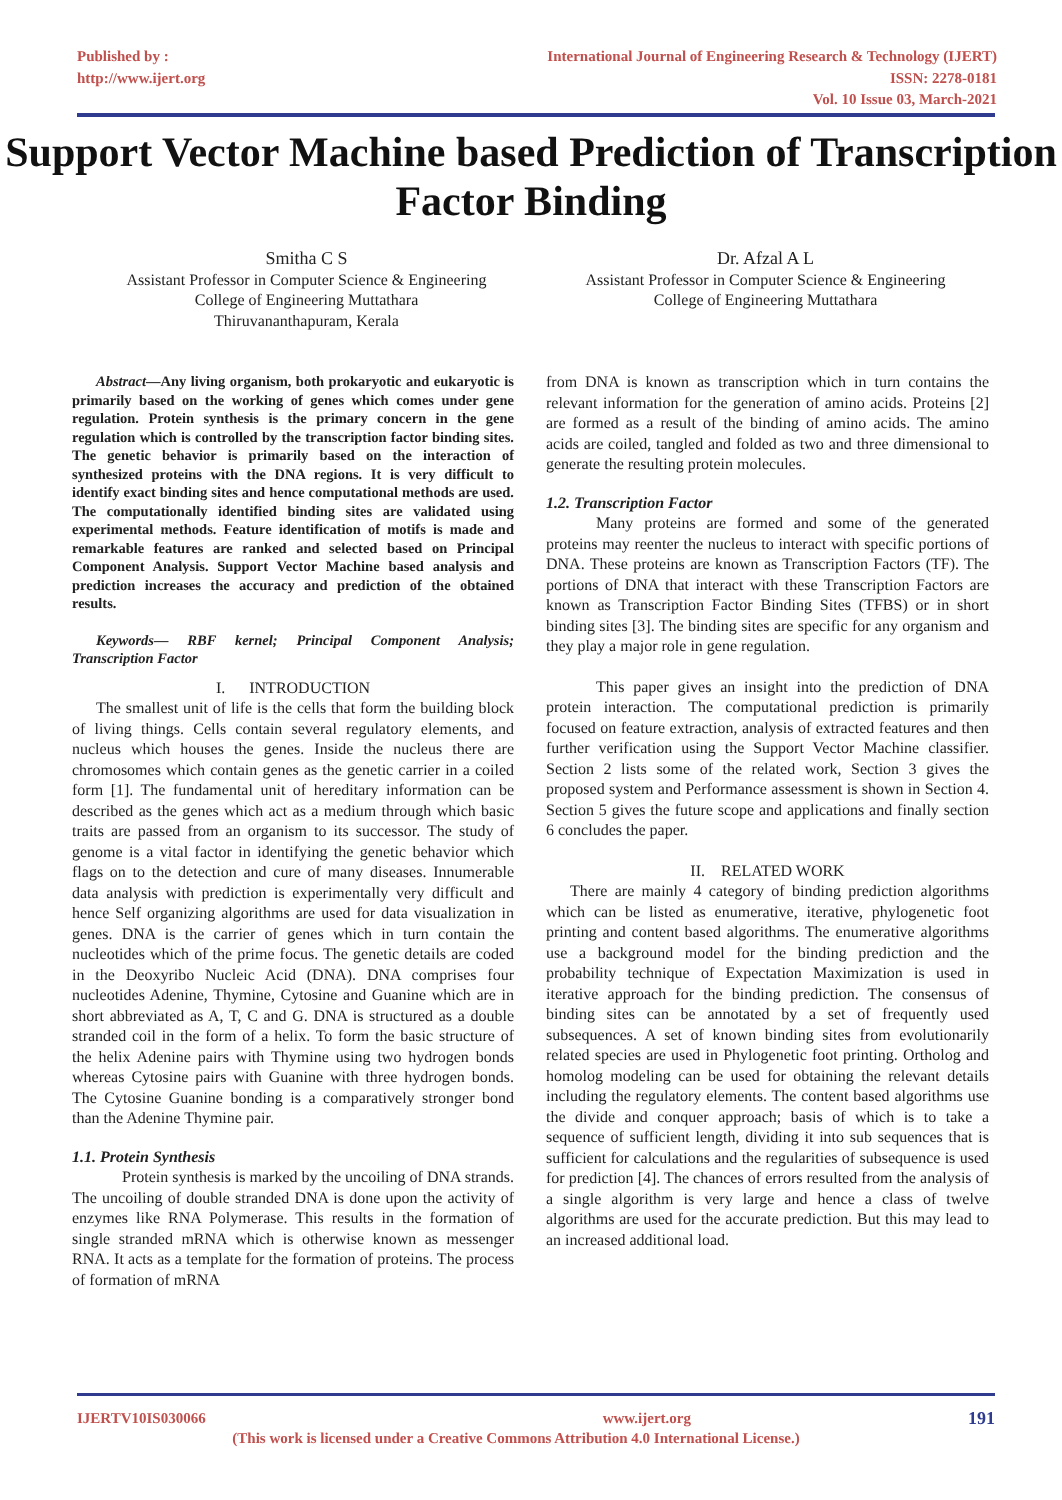Published by :
http://www.ijert.org
International Journal of Engineering Research & Technology (IJERT)
ISSN: 2278-0181
Vol. 10 Issue 03, March-2021
Support Vector Machine based Prediction of Transcription Factor Binding
Smitha C S
Assistant Professor in Computer Science & Engineering
College of Engineering Muttathara
Thiruvananthapuram, Kerala
Dr. Afzal A L
Assistant Professor in Computer Science & Engineering
College of Engineering Muttathara
Abstract—Any living organism, both prokaryotic and eukaryotic is primarily based on the working of genes which comes under gene regulation. Protein synthesis is the primary concern in the gene regulation which is controlled by the transcription factor binding sites. The genetic behavior is primarily based on the interaction of synthesized proteins with the DNA regions. It is very difficult to identify exact binding sites and hence computational methods are used. The computationally identified binding sites are validated using experimental methods. Feature identification of motifs is made and remarkable features are ranked and selected based on Principal Component Analysis. Support Vector Machine based analysis and prediction increases the accuracy and prediction of the obtained results.
Keywords— RBF kernel; Principal Component Analysis; Transcription Factor
I. INTRODUCTION
The smallest unit of life is the cells that form the building block of living things. Cells contain several regulatory elements, and nucleus which houses the genes. Inside the nucleus there are chromosomes which contain genes as the genetic carrier in a coiled form [1]. The fundamental unit of hereditary information can be described as the genes which act as a medium through which basic traits are passed from an organism to its successor. The study of genome is a vital factor in identifying the genetic behavior which flags on to the detection and cure of many diseases. Innumerable data analysis with prediction is experimentally very difficult and hence Self organizing algorithms are used for data visualization in genes. DNA is the carrier of genes which in turn contain the nucleotides which of the prime focus. The genetic details are coded in the Deoxyribo Nucleic Acid (DNA). DNA comprises four nucleotides Adenine, Thymine, Cytosine and Guanine which are in short abbreviated as A, T, C and G. DNA is structured as a double stranded coil in the form of a helix. To form the basic structure of the helix Adenine pairs with Thymine using two hydrogen bonds whereas Cytosine pairs with Guanine with three hydrogen bonds. The Cytosine Guanine bonding is a comparatively stronger bond than the Adenine Thymine pair.
1.1. Protein Synthesis
Protein synthesis is marked by the uncoiling of DNA strands. The uncoiling of double stranded DNA is done upon the activity of enzymes like RNA Polymerase. This results in the formation of single stranded mRNA which is otherwise known as messenger RNA. It acts as a template for the formation of proteins. The process of formation of mRNA
from DNA is known as transcription which in turn contains the relevant information for the generation of amino acids. Proteins [2] are formed as a result of the binding of amino acids. The amino acids are coiled, tangled and folded as two and three dimensional to generate the resulting protein molecules.
1.2. Transcription Factor
Many proteins are formed and some of the generated proteins may reenter the nucleus to interact with specific portions of DNA. These proteins are known as Transcription Factors (TF). The portions of DNA that interact with these Transcription Factors are known as Transcription Factor Binding Sites (TFBS) or in short binding sites [3]. The binding sites are specific for any organism and they play a major role in gene regulation.
This paper gives an insight into the prediction of DNA protein interaction. The computational prediction is primarily focused on feature extraction, analysis of extracted features and then further verification using the Support Vector Machine classifier. Section 2 lists some of the related work, Section 3 gives the proposed system and Performance assessment is shown in Section 4. Section 5 gives the future scope and applications and finally section 6 concludes the paper.
II. RELATED WORK
There are mainly 4 category of binding prediction algorithms which can be listed as enumerative, iterative, phylogenetic foot printing and content based algorithms. The enumerative algorithms use a background model for the binding prediction and the probability technique of Expectation Maximization is used in iterative approach for the binding prediction. The consensus of binding sites can be annotated by a set of frequently used subsequences. A set of known binding sites from evolutionarily related species are used in Phylogenetic foot printing. Ortholog and homolog modeling can be used for obtaining the relevant details including the regulatory elements. The content based algorithms use the divide and conquer approach; basis of which is to take a sequence of sufficient length, dividing it into sub sequences that is sufficient for calculations and the regularities of subsequence is used for prediction [4]. The chances of errors resulted from the analysis of a single algorithm is very large and hence a class of twelve algorithms are used for the accurate prediction. But this may lead to an increased additional load.
IJERTV10IS030066 www.ijert.org 191
(This work is licensed under a Creative Commons Attribution 4.0 International License.)